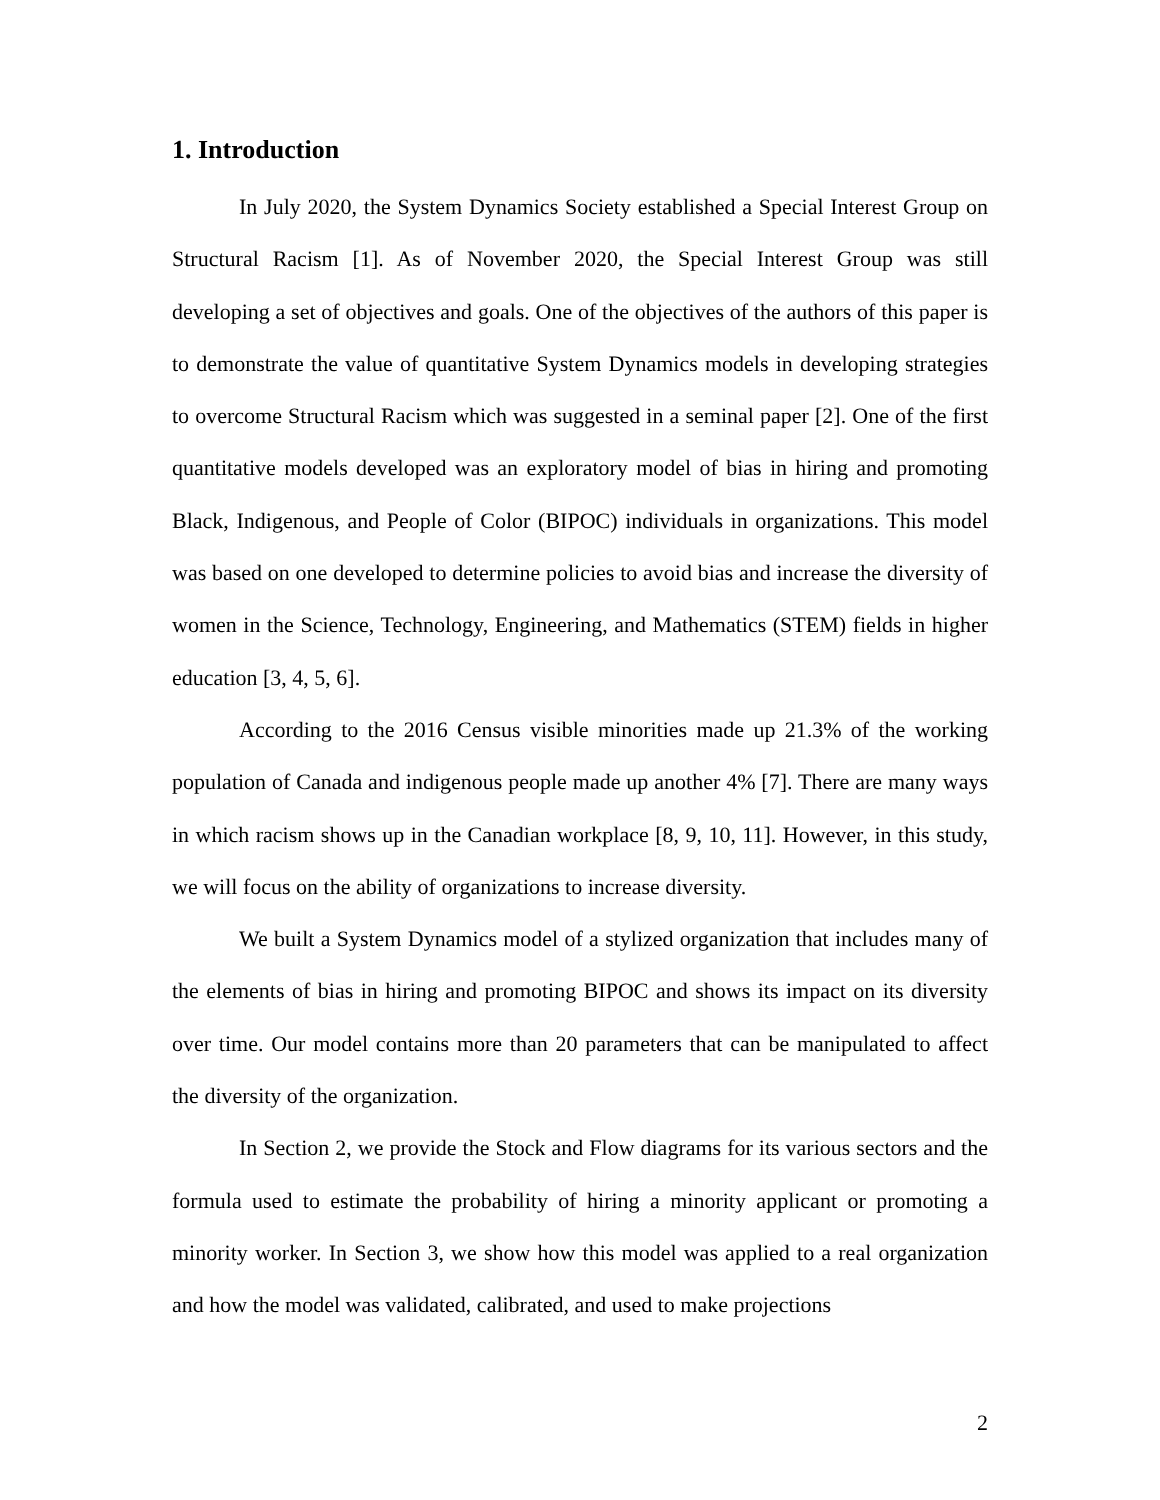1. Introduction
In July 2020, the System Dynamics Society established a Special Interest Group on Structural Racism [1]. As of November 2020, the Special Interest Group was still developing a set of objectives and goals. One of the objectives of the authors of this paper is to demonstrate the value of quantitative System Dynamics models in developing strategies to overcome Structural Racism which was suggested in a seminal paper [2]. One of the first quantitative models developed was an exploratory model of bias in hiring and promoting Black, Indigenous, and People of Color (BIPOC) individuals in organizations. This model was based on one developed to determine policies to avoid bias and increase the diversity of women in the Science, Technology, Engineering, and Mathematics (STEM) fields in higher education [3, 4, 5, 6].
According to the 2016 Census visible minorities made up 21.3% of the working population of Canada and indigenous people made up another 4% [7]. There are many ways in which racism shows up in the Canadian workplace [8, 9, 10, 11]. However, in this study, we will focus on the ability of organizations to increase diversity.
We built a System Dynamics model of a stylized organization that includes many of the elements of bias in hiring and promoting BIPOC and shows its impact on its diversity over time. Our model contains more than 20 parameters that can be manipulated to affect the diversity of the organization.
In Section 2, we provide the Stock and Flow diagrams for its various sectors and the formula used to estimate the probability of hiring a minority applicant or promoting a minority worker. In Section 3, we show how this model was applied to a real organization and how the model was validated, calibrated, and used to make projections
2